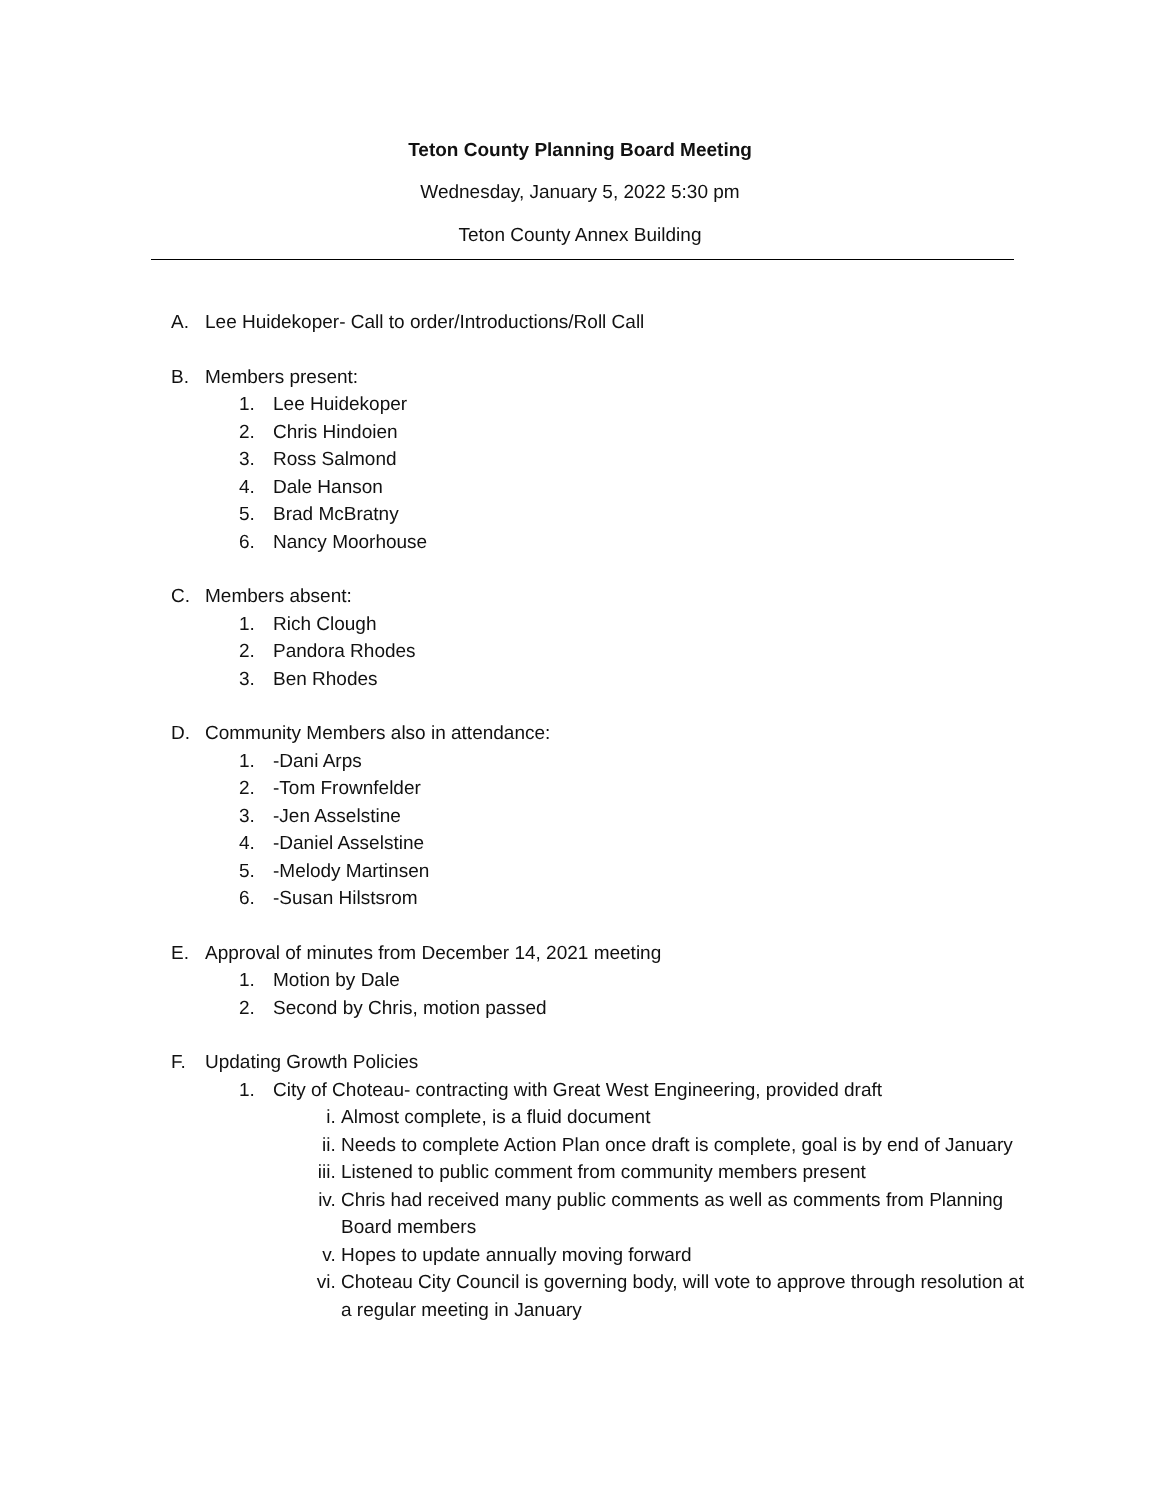Teton County Planning Board Meeting
Wednesday, January 5, 2022 5:30 pm
Teton County Annex Building
A. Lee Huidekoper- Call to order/Introductions/Roll Call
B. Members present:
1. Lee Huidekoper
2. Chris Hindoien
3. Ross Salmond
4. Dale Hanson
5. Brad McBratny
6. Nancy Moorhouse
C. Members absent:
1. Rich Clough
2. Pandora Rhodes
3. Ben Rhodes
D. Community Members also in attendance:
1. -Dani Arps
2. -Tom Frownfelder
3. -Jen Asselstine
4. -Daniel Asselstine
5. -Melody Martinsen
6. -Susan Hilstsrom
E. Approval of minutes from December 14, 2021 meeting
1. Motion by Dale
2. Second by Chris, motion passed
F. Updating Growth Policies
1. City of Choteau- contracting with Great West Engineering, provided draft
i. Almost complete, is a fluid document
ii. Needs to complete Action Plan once draft is complete, goal is by end of January
iii. Listened to public comment from community members present
iv. Chris had received many public comments as well as comments from Planning Board members
v. Hopes to update annually moving forward
vi. Choteau City Council is governing body, will vote to approve through resolution at a regular meeting in January